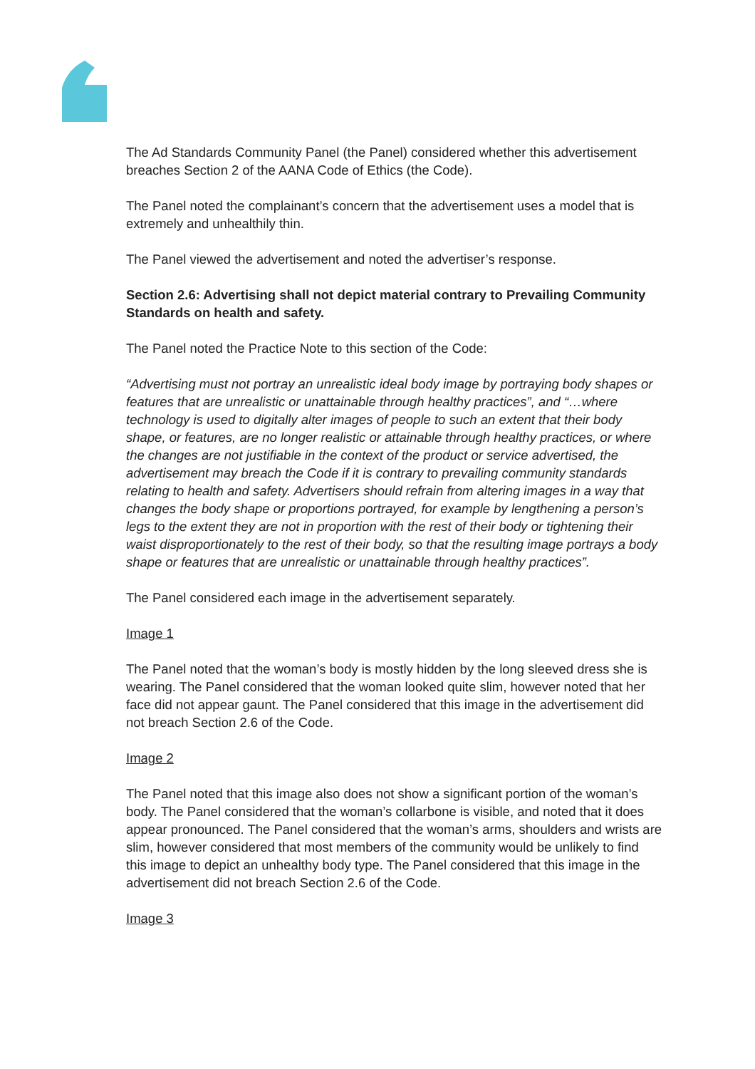The Ad Standards Community Panel (the Panel) considered whether this advertisement breaches Section 2 of the AANA Code of Ethics (the Code).
The Panel noted the complainant’s concern that the advertisement uses a model that is extremely and unhealthily thin.
The Panel viewed the advertisement and noted the advertiser’s response.
Section 2.6: Advertising shall not depict material contrary to Prevailing Community Standards on health and safety.
The Panel noted the Practice Note to this section of the Code:
“Advertising must not portray an unrealistic ideal body image by portraying body shapes or features that are unrealistic or unattainable through healthy practices”, and “…where technology is used to digitally alter images of people to such an extent that their body shape, or features, are no longer realistic or attainable through healthy practices, or where the changes are not justifiable in the context of the product or service advertised, the advertisement may breach the Code if it is contrary to prevailing community standards relating to health and safety. Advertisers should refrain from altering images in a way that changes the body shape or proportions portrayed, for example by lengthening a person’s legs to the extent they are not in proportion with the rest of their body or tightening their waist disproportionately to the rest of their body, so that the resulting image portrays a body shape or features that are unrealistic or unattainable through healthy practices”.
The Panel considered each image in the advertisement separately.
Image 1
The Panel noted that the woman’s body is mostly hidden by the long sleeved dress she is wearing. The Panel considered that the woman looked quite slim, however noted that her face did not appear gaunt. The Panel considered that this image in the advertisement did not breach Section 2.6 of the Code.
Image 2
The Panel noted that this image also does not show a significant portion of the woman’s body. The Panel considered that the woman’s collarbone is visible, and noted that it does appear pronounced. The Panel considered that the woman’s arms, shoulders and wrists are slim, however considered that most members of the community would be unlikely to find this image to depict an unhealthy body type. The Panel considered that this image in the advertisement did not breach Section 2.6 of the Code.
Image 3